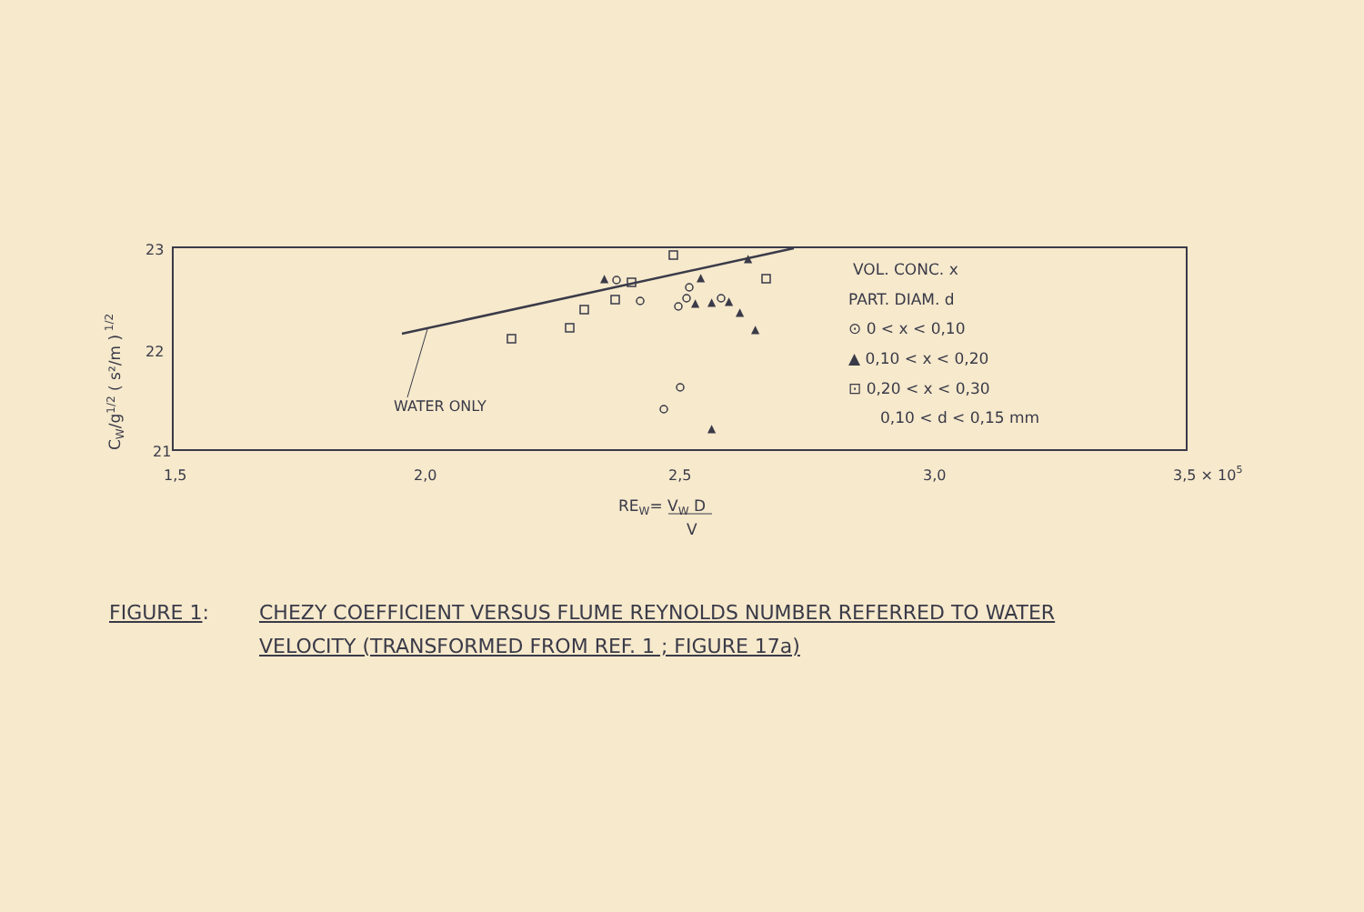23
22
21
1,5
2,0
2,5
3,0
3,5 × 105
REW= VW D
V
CW/g1/2 ( s²/m ) 1/2
WATER ONLY
▲
▲
▲
▲
▲
▲
▲
▲
▲
VOL. CONC. x
PART. DIAM. d
⊙ 0 < x < 0,10
▲ 0,10 < x < 0,20
⊡ 0,20 < x < 0,30
0,10 < d < 0,15 mm
FIGURE 1: CHEZY COEFFICIENT VERSUS FLUME REYNOLDS NUMBER REFERRED TO WATER
VELOCITY (TRANSFORMED FROM REF. 1 ; FIGURE 17a)